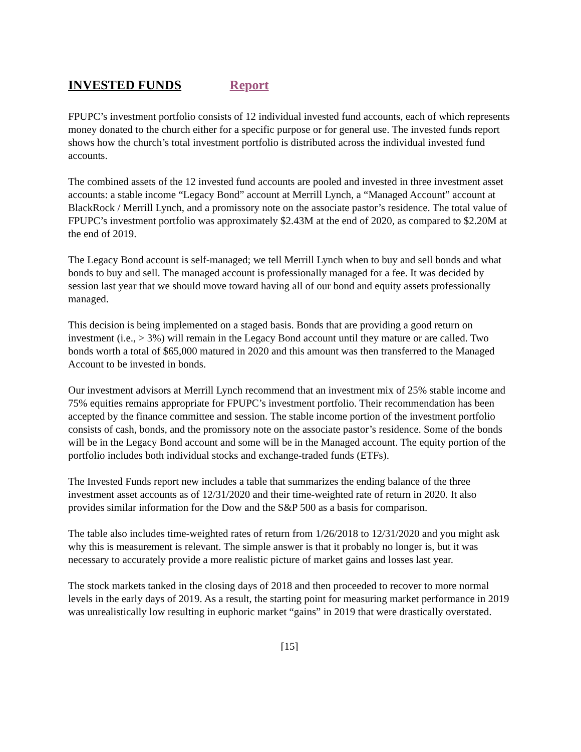INVESTED FUNDS Report
FPUPC’s investment portfolio consists of 12 individual invested fund accounts, each of which represents money donated to the church either for a specific purpose or for general use. The invested funds report shows how the church’s total investment portfolio is distributed across the individual invested fund accounts.
The combined assets of the 12 invested fund accounts are pooled and invested in three investment asset accounts: a stable income “Legacy Bond” account at Merrill Lynch, a “Managed Account” account at BlackRock / Merrill Lynch, and a promissory note on the associate pastor’s residence. The total value of FPUPC’s investment portfolio was approximately $2.43M at the end of 2020, as compared to $2.20M at the end of 2019.
The Legacy Bond account is self-managed; we tell Merrill Lynch when to buy and sell bonds and what bonds to buy and sell. The managed account is professionally managed for a fee. It was decided by session last year that we should move toward having all of our bond and equity assets professionally managed.
This decision is being implemented on a staged basis. Bonds that are providing a good return on investment (i.e., > 3%) will remain in the Legacy Bond account until they mature or are called. Two bonds worth a total of $65,000 matured in 2020 and this amount was then transferred to the Managed Account to be invested in bonds.
Our investment advisors at Merrill Lynch recommend that an investment mix of 25% stable income and 75% equities remains appropriate for FPUPC’s investment portfolio. Their recommendation has been accepted by the finance committee and session. The stable income portion of the investment portfolio consists of cash, bonds, and the promissory note on the associate pastor’s residence. Some of the bonds will be in the Legacy Bond account and some will be in the Managed account. The equity portion of the portfolio includes both individual stocks and exchange-traded funds (ETFs).
The Invested Funds report new includes a table that summarizes the ending balance of the three investment asset accounts as of 12/31/2020 and their time-weighted rate of return in 2020. It also provides similar information for the Dow and the S&P 500 as a basis for comparison.
The table also includes time-weighted rates of return from 1/26/2018 to 12/31/2020 and you might ask why this is measurement is relevant. The simple answer is that it probably no longer is, but it was necessary to accurately provide a more realistic picture of market gains and losses last year.
The stock markets tanked in the closing days of 2018 and then proceeded to recover to more normal levels in the early days of 2019. As a result, the starting point for measuring market performance in 2019 was unrealistically low resulting in euphoric market “gains” in 2019 that were drastically overstated.
[15]